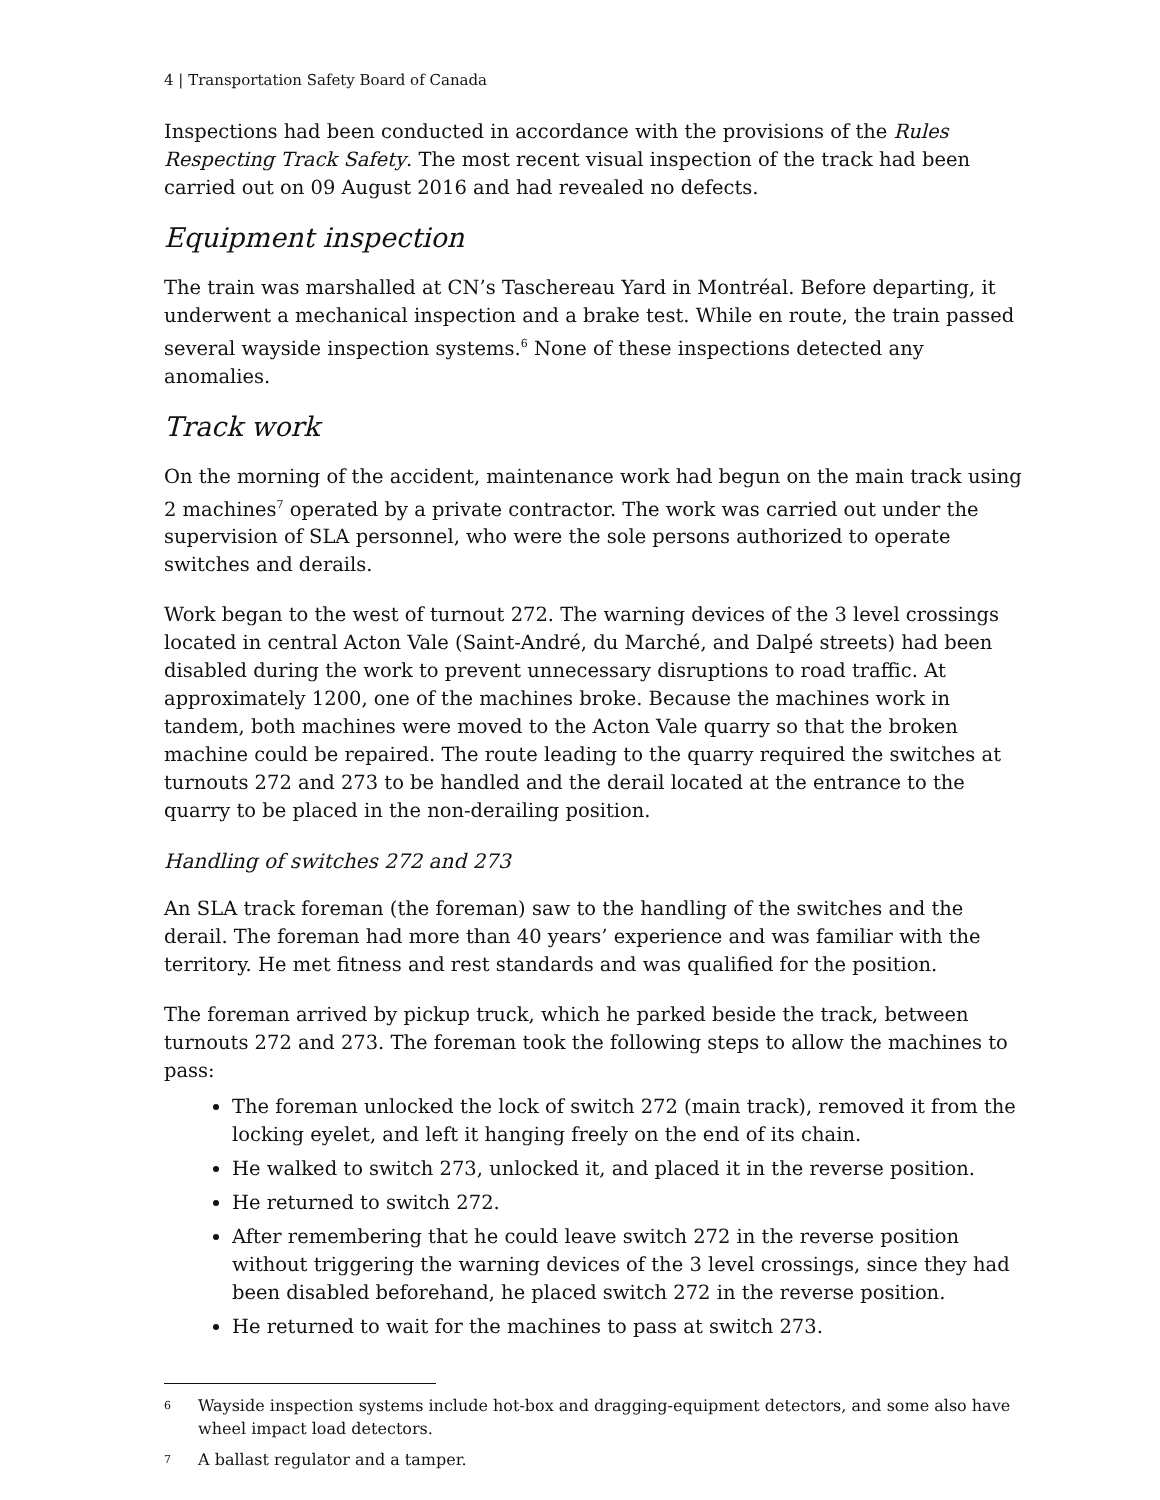4 | Transportation Safety Board of Canada
Inspections had been conducted in accordance with the provisions of the Rules Respecting Track Safety. The most recent visual inspection of the track had been carried out on 09 August 2016 and had revealed no defects.
Equipment inspection
The train was marshalled at CN’s Taschereau Yard in Montréal. Before departing, it underwent a mechanical inspection and a brake test. While en route, the train passed several wayside inspection systems.<sup>6</sup> None of these inspections detected any anomalies.
Track work
On the morning of the accident, maintenance work had begun on the main track using 2 machines<sup>7</sup> operated by a private contractor. The work was carried out under the supervision of SLA personnel, who were the sole persons authorized to operate switches and derails.
Work began to the west of turnout 272. The warning devices of the 3 level crossings located in central Acton Vale (Saint-André, du Marché, and Dalpé streets) had been disabled during the work to prevent unnecessary disruptions to road traffic. At approximately 1200, one of the machines broke. Because the machines work in tandem, both machines were moved to the Acton Vale quarry so that the broken machine could be repaired. The route leading to the quarry required the switches at turnouts 272 and 273 to be handled and the derail located at the entrance to the quarry to be placed in the non-derailing position.
Handling of switches 272 and 273
An SLA track foreman (the foreman) saw to the handling of the switches and the derail. The foreman had more than 40 years’ experience and was familiar with the territory. He met fitness and rest standards and was qualified for the position.
The foreman arrived by pickup truck, which he parked beside the track, between turnouts 272 and 273. The foreman took the following steps to allow the machines to pass:
The foreman unlocked the lock of switch 272 (main track), removed it from the locking eyelet, and left it hanging freely on the end of its chain.
He walked to switch 273, unlocked it, and placed it in the reverse position.
He returned to switch 272.
After remembering that he could leave switch 272 in the reverse position without triggering the warning devices of the 3 level crossings, since they had been disabled beforehand, he placed switch 272 in the reverse position.
He returned to wait for the machines to pass at switch 273.
6 Wayside inspection systems include hot-box and dragging-equipment detectors, and some also have wheel impact load detectors.
7 A ballast regulator and a tamper.